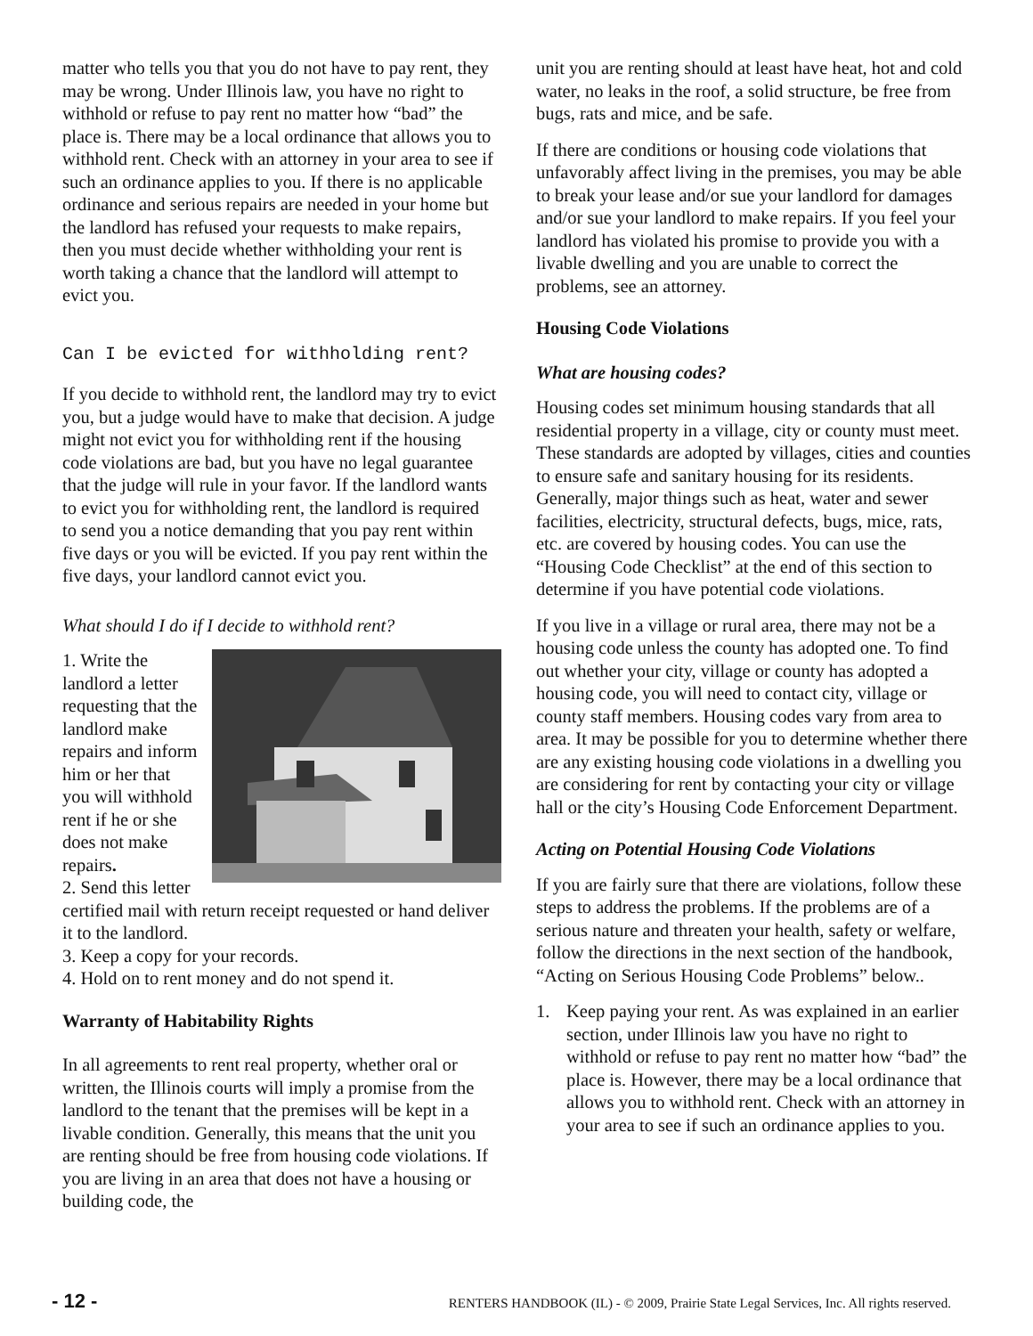matter who tells you that you do not have to pay rent, they may be wrong. Under Illinois law, you have no right to withhold or refuse to pay rent no matter how “bad” the place is. There may be a local ordinance that allows you to withhold rent. Check with an attorney in your area to see if such an ordinance applies to you. If there is no applicable ordinance and serious repairs are needed in your home but the landlord has refused your requests to make repairs, then you must decide whether withholding your rent is worth taking a chance that the landlord will attempt to evict you.
Can I be evicted for withholding rent?
If you decide to withhold rent, the landlord may try to evict you, but a judge would have to make that decision. A judge might not evict you for withholding rent if the housing code violations are bad, but you have no legal guarantee that the judge will rule in your favor. If the landlord wants to evict you for withholding rent, the landlord is required to send you a notice demanding that you pay rent within five days or you will be evicted. If you pay rent within the five days, your landlord cannot evict you.
What should I do if I decide to withhold rent?
1. Write the landlord a letter requesting that the landlord make repairs and inform him or her that you will withhold rent if he or she does not make repairs.
2. Send this letter certified mail with return receipt requested or hand deliver it to the landlord.
3. Keep a copy for your records.
4. Hold on to rent money and do not spend it.
Warranty of Habitability Rights
In all agreements to rent real property, whether oral or written, the Illinois courts will imply a promise from the landlord to the tenant that the premises will be kept in a livable condition. Generally, this means that the unit you are renting should be free from housing code violations. If you are living in an area that does not have a housing or building code, the
unit you are renting should at least have heat, hot and cold water, no leaks in the roof, a solid structure, be free from bugs, rats and mice, and be safe.
If there are conditions or housing code violations that unfavorably affect living in the premises, you may be able to break your lease and/or sue your landlord for damages and/or sue your landlord to make repairs. If you feel your landlord has violated his promise to provide you with a livable dwelling and you are unable to correct the problems, see an attorney.
Housing Code Violations
What are housing codes?
Housing codes set minimum housing standards that all residential property in a village, city or county must meet. These standards are adopted by villages, cities and counties to ensure safe and sanitary housing for its residents. Generally, major things such as heat, water and sewer facilities, electricity, structural defects, bugs, mice, rats, etc. are covered by housing codes. You can use the “Housing Code Checklist” at the end of this section to determine if you have potential code violations.
If you live in a village or rural area, there may not be a housing code unless the county has adopted one. To find out whether your city, village or county has adopted a housing code, you will need to contact city, village or county staff members. Housing codes vary from area to area. It may be possible for you to determine whether there are any existing housing code violations in a dwelling you are considering for rent by contacting your city or village hall or the city’s Housing Code Enforcement Department.
Acting on Potential Housing Code Violations
If you are fairly sure that there are violations, follow these steps to address the problems. If the problems are of a serious nature and threaten your health, safety or welfare, follow the directions in the next section of the handbook, “Acting on Serious Housing Code Problems” below..
1. Keep paying your rent. As was explained in an earlier section, under Illinois law you have no right to withhold or refuse to pay rent no matter how “bad” the place is. However, there may be a local ordinance that allows you to withhold rent. Check with an attorney in your area to see if such an ordinance applies to you.
- 12 - RENTERS HANDBOOK (IL) - © 2009, Prairie State Legal Services, Inc. All rights reserved.